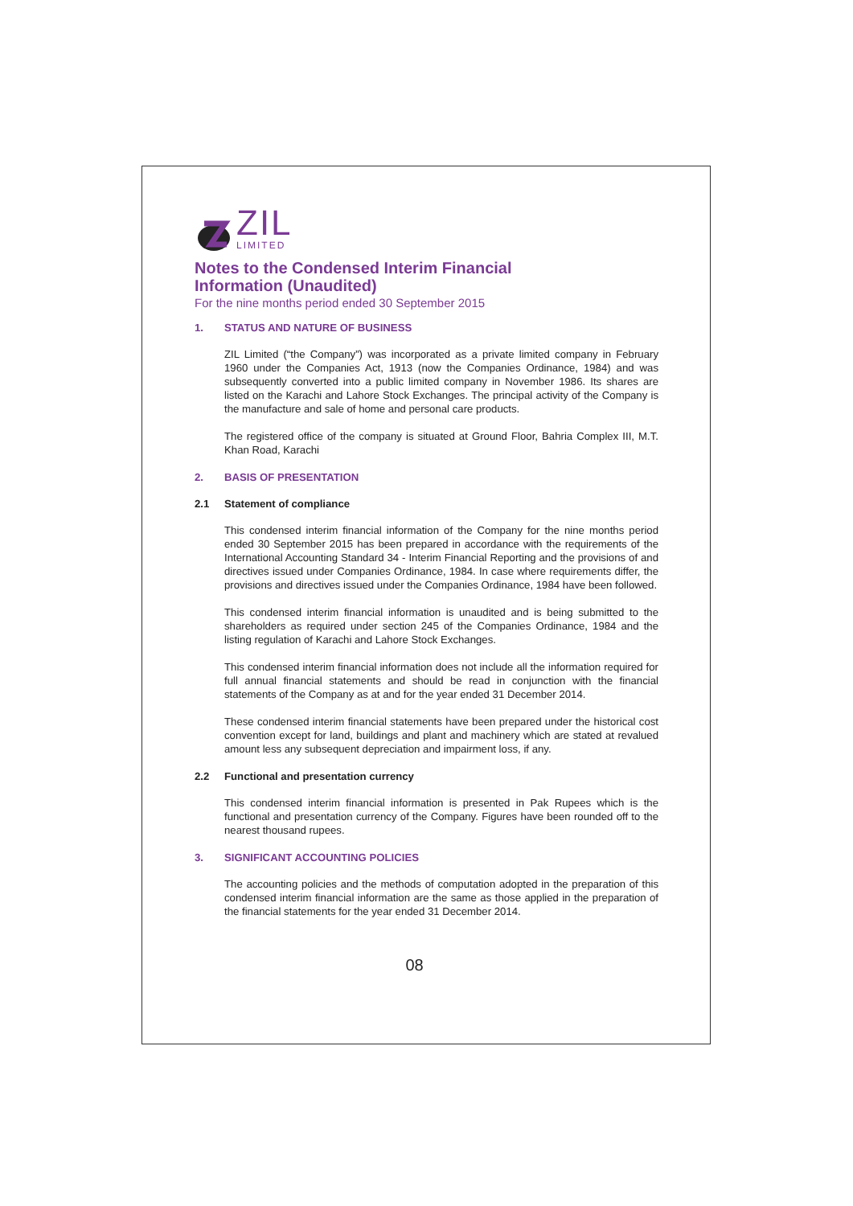ZIL
LIMITED
Notes to the Condensed Interim Financial
Information (Unaudited)
For the nine months period ended 30 September 2015
1. STATUS AND NATURE OF BUSINESS
ZIL Limited (“the Company”) was incorporated as a private limited company in February 1960 under the Companies Act, 1913 (now the Companies Ordinance, 1984) and was subsequently converted into a public limited company in November 1986. Its shares are listed on the Karachi and Lahore Stock Exchanges. The principal activity of the Company is the manufacture and sale of home and personal care products.
The registered office of the company is situated at Ground Floor, Bahria Complex III, M.T. Khan Road, Karachi
2. BASIS OF PRESENTATION
2.1 Statement of compliance
This condensed interim financial information of the Company for the nine months period ended 30 September 2015 has been prepared in accordance with the requirements of the International Accounting Standard 34 - Interim Financial Reporting and the provisions of and directives issued under Companies Ordinance, 1984. In case where requirements differ, the provisions and directives issued under the Companies Ordinance, 1984 have been followed.
This condensed interim financial information is unaudited and is being submitted to the shareholders as required under section 245 of the Companies Ordinance, 1984 and the listing regulation of Karachi and Lahore Stock Exchanges.
This condensed interim financial information does not include all the information required for full annual financial statements and should be read in conjunction with the financial statements of the Company as at and for the year ended 31 December 2014.
These condensed interim financial statements have been prepared under the historical cost convention except for land, buildings and plant and machinery which are stated at revalued amount less any subsequent depreciation and impairment loss, if any.
2.2 Functional and presentation currency
This condensed interim financial information is presented in Pak Rupees which is the functional and presentation currency of the Company. Figures have been rounded off to the nearest thousand rupees.
3. SIGNIFICANT ACCOUNTING POLICIES
The accounting policies and the methods of computation adopted in the preparation of this condensed interim financial information are the same as those applied in the preparation of the financial statements for the year ended 31 December 2014.
08